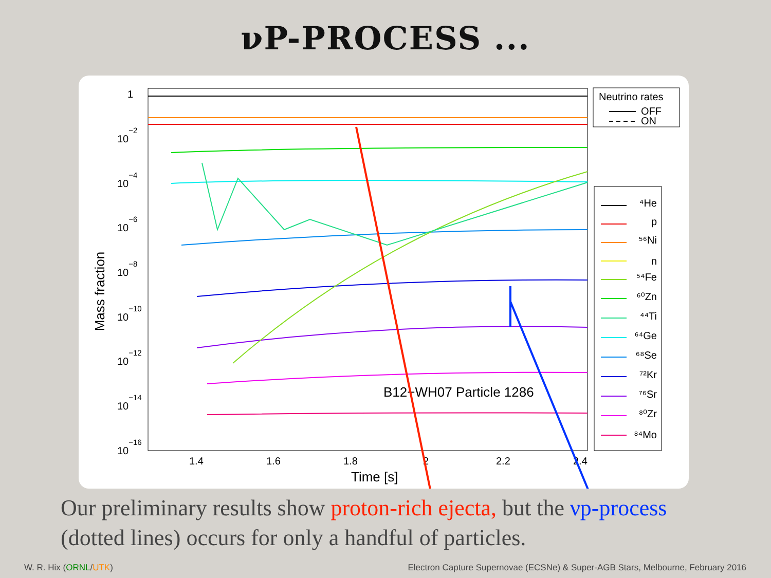νP-PROCESS ...
1
10−2
10−4
10−6
10−8
10−10
10−12
10−14
10−16
1.4
1.6
1.8
2
2.2
2.4
Time [s]
Mass fraction
B12−WH07 Particle 1286
Neutrino rates
OFF
ON
⁴He
p
⁵⁶Ni
n
⁵⁴Fe
⁶⁰Zn
⁴⁴Ti
⁶⁴Ge
⁶⁸Se
⁷²Kr
⁷⁶Sr
⁸⁰Zr
⁸⁴Mo
Our preliminary results show proton-rich ejecta, but the νp-process (dotted lines) occurs for only a handful of particles.
W. R. Hix (ORNL/UTK)
Electron Capture Supernovae (ECSNe) & Super-AGB Stars, Melbourne, February 2016